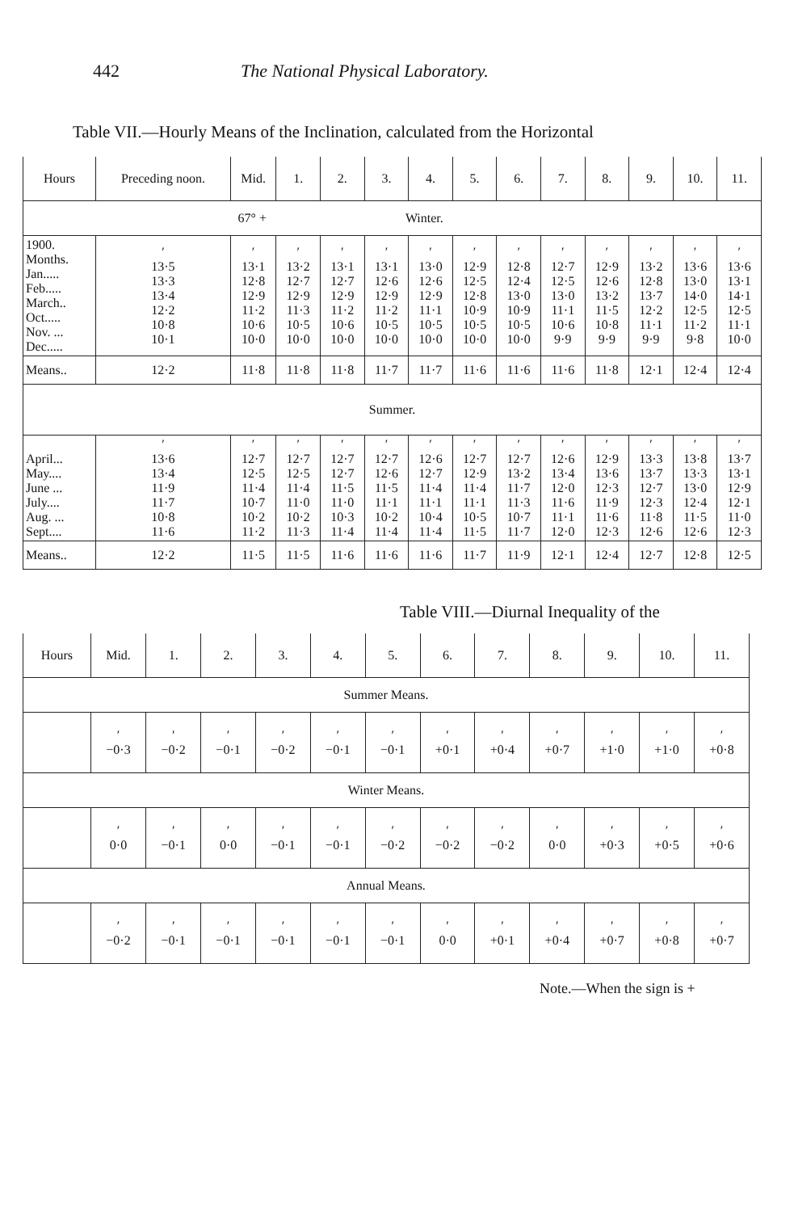442 The National Physical Laboratory.
Table VII.—Hourly Means of the Inclination, calculated from the Horizontal
| Hours | Preceding noon. | Mid. | 1. | 2. | 3. | 4. | 5. | 6. | 7. | 8. | 9. | 10. | 11. |
| --- | --- | --- | --- | --- | --- | --- | --- | --- | --- | --- | --- | --- | --- |
| 67° + | | | Winter. | | | | | | | | | | |
| 1900. Months. Jan..... Feb..... March.. Oct..... Nov. ... Dec..... | ′ 13·5 13·3 13·4 12·2 10·8 10·1 | ′ 13·1 12·8 12·9 11·2 10·6 10·0 | ′ 13·2 12·7 12·9 11·3 10·5 10·0 | ′ 13·1 12·7 12·9 11·2 10·6 10·0 | ′ 13·1 12·6 12·9 11·2 10·5 10·0 | ′ 13·0 12·6 12·9 11·1 10·5 10·0 | ′ 12·9 12·5 12·8 10·9 10·5 10·0 | ′ 12·8 12·4 13·0 10·9 10·5 10·0 | ′ 12·7 12·5 13·0 11·1 10·6 9·9 | ′ 12·9 12·6 13·2 11·5 10·8 9·9 | ′ 13·2 12·8 13·7 12·2 11·1 9·9 | ′ 13·6 13·0 14·0 12·5 11·2 9·8 | ′ 13·6 13·1 14·1 12·5 11·1 10·0 |
| Means.. | 12·2 | 11·8 | 11·8 | 11·8 | 11·7 | 11·7 | 11·6 | 11·6 | 11·6 | 11·8 | 12·1 | 12·4 | 12·4 |
| Summer. | | | | | | | | | | | | | |
| April... May.... June ... July.... Aug. ... Sept.... | ′ 13·6 13·4 11·9 11·7 10·8 11·6 | ′ 12·7 12·5 11·4 10·7 10·2 11·2 | ′ 12·7 12·5 11·4 11·0 10·2 11·3 | ′ 12·7 12·7 11·5 11·0 10·3 11·4 | ′ 12·7 12·6 11·5 11·1 10·2 11·4 | ′ 12·6 12·7 11·4 11·1 10·4 11·4 | ′ 12·7 12·9 11·4 11·1 10·5 11·5 | ′ 12·7 13·2 11·7 11·3 10·7 11·7 | ′ 12·6 13·4 12·0 11·6 11·1 12·0 | ′ 12·9 13·6 12·3 11·9 11·6 12·3 | ′ 13·3 13·7 12·7 12·3 11·8 12·6 | ′ 13·8 13·3 13·0 12·4 11·5 12·6 | ′ 13·7 13·1 12·9 12·1 11·0 12·3 |
| Means.. | 12·2 | 11·5 | 11·5 | 11·6 | 11·6 | 11·6 | 11·7 | 11·9 | 12·1 | 12·4 | 12·7 | 12·8 | 12·5 |
Table VIII.—Diurnal Inequality of the
| Hours | Mid. | 1. | 2. | 3. | 4. | 5. | 6. | 7. | 8. | 9. | 10. | 11. |
| --- | --- | --- | --- | --- | --- | --- | --- | --- | --- | --- | --- | --- |
| Summer Means. | | | | | | | | | | | | |
| | ′ −0·3 | ′ −0·2 | ′ −0·1 | ′ −0·2 | ′ −0·1 | ′ −0·1 | ′ +0·1 | ′ +0·4 | ′ +0·7 | ′ +1·0 | ′ +1·0 | ′ +0·8 |
| Winter Means. | | | | | | | | | | | | |
| | ′ 0·0 | ′ −0·1 | ′ 0·0 | ′ −0·1 | ′ −0·1 | ′ −0·2 | ′ −0·2 | ′ −0·2 | ′ 0·0 | ′ +0·3 | ′ +0·5 | ′ +0·6 |
| Annual Means. | | | | | | | | | | | | |
| | ′ −0·2 | ′ −0·1 | ′ −0·1 | ′ −0·1 | ′ −0·1 | ′ −0·1 | ′ 0·0 | ′ +0·1 | ′ +0·4 | ′ +0·7 | ′ +0·8 | ′ +0·7 |
Note.—When the sign is +